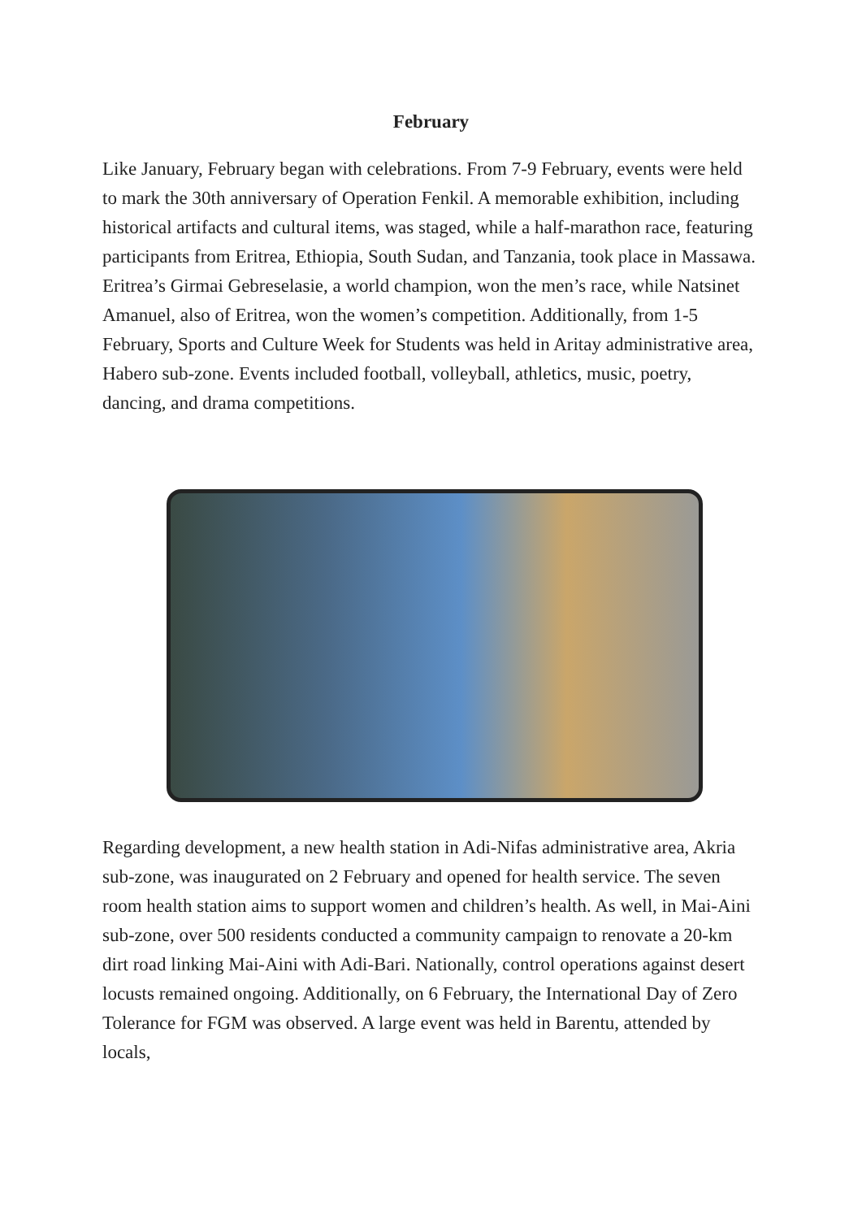February
Like January, February began with celebrations. From 7-9 February, events were held to mark the 30th anniversary of Operation Fenkil. A memorable exhibition, including historical artifacts and cultural items, was staged, while a half-marathon race, featuring participants from Eritrea, Ethiopia, South Sudan, and Tanzania, took place in Massawa. Eritrea’s Girmai Gebreselasie, a world champion, won the men’s race, while Natsinet Amanuel, also of Eritrea, won the women’s competition. Additionally, from 1-5 February, Sports and Culture Week for Students was held in Aritay administrative area, Habero sub-zone. Events included football, volleyball, athletics, music, poetry, dancing, and drama competitions.
Regarding development, a new health station in Adi-Nifas administrative area, Akria sub-zone, was inaugurated on 2 February and opened for health service. The seven room health station aims to support women and children’s health. As well, in Mai-Aini sub-zone, over 500 residents conducted a community campaign to renovate a 20-km dirt road linking Mai-Aini with Adi-Bari. Nationally, control operations against desert locusts remained ongoing. Additionally, on 6 February, the International Day of Zero Tolerance for FGM was observed. A large event was held in Barentu, attended by locals,